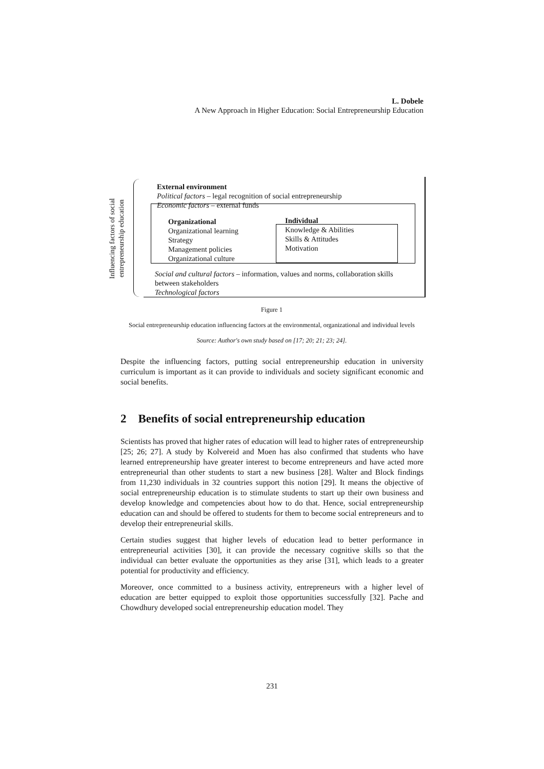L. Dobele
A New Approach in Higher Education: Social Entrepreneurship Education
Influencing factors of social entrepreneurship education
External environment
Political factors – legal recognition of social entrepreneurship
Economic factors – external funds
Organizational
Organizational learning
Strategy
Management policies
Organizational culture
Individual
Knowledge & Abilities
Skills & Attitudes
Motivation
Social and cultural factors – information, values and norms, collaboration skills between stakeholders
Technological factors
Figure 1
Social entrepreneurship education influencing factors at the environmental, organizational and individual levels
Source: Author's own study based on [17; 20; 21; 23; 24].
Despite the influencing factors, putting social entrepreneurship education in university curriculum is important as it can provide to individuals and society significant economic and social benefits.
2 Benefits of social entrepreneurship education
Scientists has proved that higher rates of education will lead to higher rates of entrepreneurship [25; 26; 27]. A study by Kolvereid and Moen has also confirmed that students who have learned entrepreneurship have greater interest to become entrepreneurs and have acted more entrepreneurial than other students to start a new business [28]. Walter and Block findings from 11,230 individuals in 32 countries support this notion [29]. It means the objective of social entrepreneurship education is to stimulate students to start up their own business and develop knowledge and competencies about how to do that. Hence, social entrepreneurship education can and should be offered to students for them to become social entrepreneurs and to develop their entrepreneurial skills.
Certain studies suggest that higher levels of education lead to better performance in entrepreneurial activities [30], it can provide the necessary cognitive skills so that the individual can better evaluate the opportunities as they arise [31], which leads to a greater potential for productivity and efficiency.
Moreover, once committed to a business activity, entrepreneurs with a higher level of education are better equipped to exploit those opportunities successfully [32]. Pache and Chowdhury developed social entrepreneurship education model. They
231